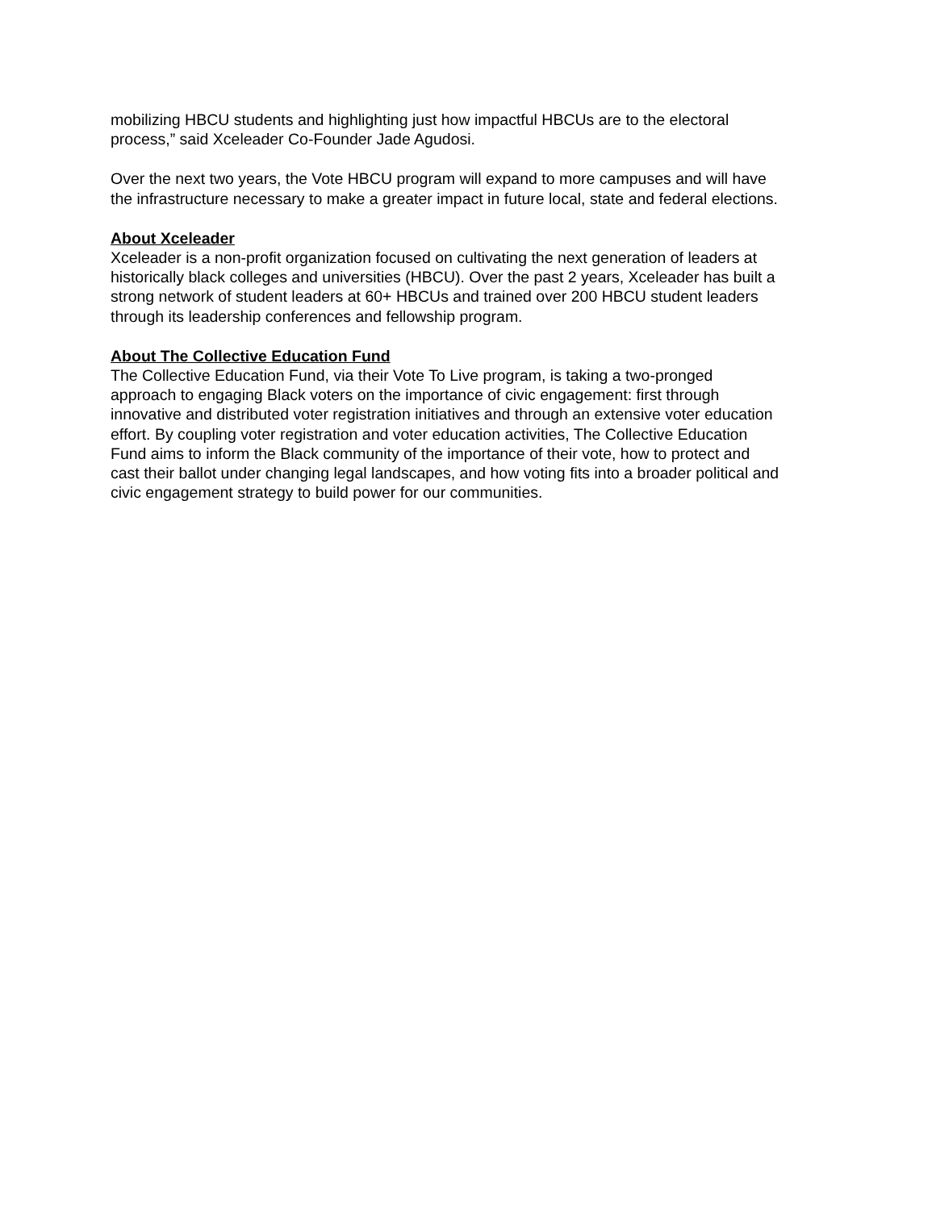mobilizing HBCU students and highlighting just how impactful HBCUs are to the electoral
process,” said Xceleader Co-Founder Jade Agudosi.
Over the next two years, the Vote HBCU program will expand to more campuses and will have
the infrastructure necessary to make a greater impact in future local, state and federal elections.
About Xceleader
Xceleader is a non-profit organization focused on cultivating the next generation of leaders at
historically black colleges and universities (HBCU). Over the past 2 years, Xceleader has built a
strong network of student leaders at 60+ HBCUs and trained over 200 HBCU student leaders
through its leadership conferences and fellowship program.
About The Collective Education Fund
The Collective Education Fund, via their Vote To Live program, is taking a two-pronged
approach to engaging Black voters on the importance of civic engagement: first through
innovative and distributed voter registration initiatives and through an extensive voter education
effort. By coupling voter registration and voter education activities, The Collective Education
Fund aims to inform the Black community of the importance of their vote, how to protect and
cast their ballot under changing legal landscapes, and how voting fits into a broader political and
civic engagement strategy to build power for our communities.